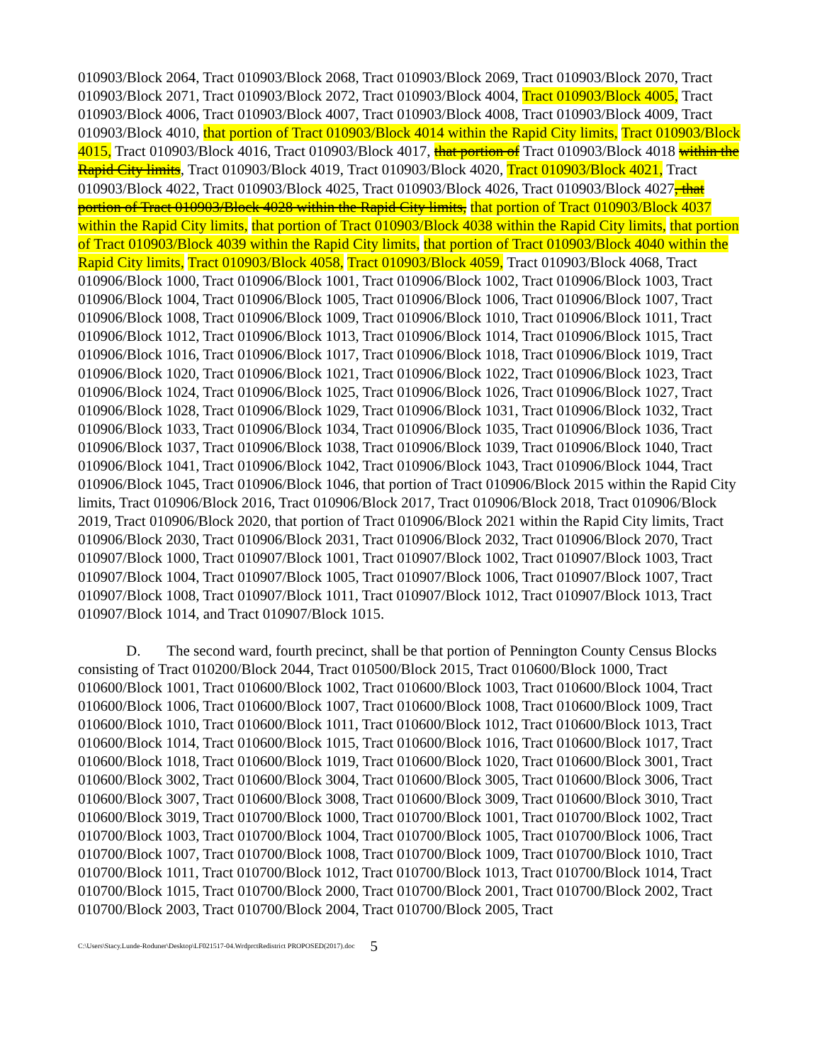010903/Block 2064, Tract 010903/Block 2068, Tract 010903/Block 2069, Tract 010903/Block 2070, Tract 010903/Block 2071, Tract 010903/Block 2072, Tract 010903/Block 4004, Tract 010903/Block 4005, Tract 010903/Block 4006, Tract 010903/Block 4007, Tract 010903/Block 4008, Tract 010903/Block 4009, Tract 010903/Block 4010, that portion of Tract 010903/Block 4014 within the Rapid City limits, Tract 010903/Block 4015, Tract 010903/Block 4016, Tract 010903/Block 4017, that portion of Tract 010903/Block 4018 within the Rapid City limits, Tract 010903/Block 4019, Tract 010903/Block 4020, Tract 010903/Block 4021, Tract 010903/Block 4022, Tract 010903/Block 4025, Tract 010903/Block 4026, Tract 010903/Block 4027, that portion of Tract 010903/Block 4028 within the Rapid City limits, that portion of Tract 010903/Block 4037 within the Rapid City limits, that portion of Tract 010903/Block 4038 within the Rapid City limits, that portion of Tract 010903/Block 4039 within the Rapid City limits, that portion of Tract 010903/Block 4040 within the Rapid City limits, Tract 010903/Block 4058, Tract 010903/Block 4059, Tract 010903/Block 4068, Tract 010906/Block 1000, Tract 010906/Block 1001, Tract 010906/Block 1002, Tract 010906/Block 1003, Tract 010906/Block 1004, Tract 010906/Block 1005, Tract 010906/Block 1006, Tract 010906/Block 1007, Tract 010906/Block 1008, Tract 010906/Block 1009, Tract 010906/Block 1010, Tract 010906/Block 1011, Tract 010906/Block 1012, Tract 010906/Block 1013, Tract 010906/Block 1014, Tract 010906/Block 1015, Tract 010906/Block 1016, Tract 010906/Block 1017, Tract 010906/Block 1018, Tract 010906/Block 1019, Tract 010906/Block 1020, Tract 010906/Block 1021, Tract 010906/Block 1022, Tract 010906/Block 1023, Tract 010906/Block 1024, Tract 010906/Block 1025, Tract 010906/Block 1026, Tract 010906/Block 1027, Tract 010906/Block 1028, Tract 010906/Block 1029, Tract 010906/Block 1031, Tract 010906/Block 1032, Tract 010906/Block 1033, Tract 010906/Block 1034, Tract 010906/Block 1035, Tract 010906/Block 1036, Tract 010906/Block 1037, Tract 010906/Block 1038, Tract 010906/Block 1039, Tract 010906/Block 1040, Tract 010906/Block 1041, Tract 010906/Block 1042, Tract 010906/Block 1043, Tract 010906/Block 1044, Tract 010906/Block 1045, Tract 010906/Block 1046, that portion of Tract 010906/Block 2015 within the Rapid City limits, Tract 010906/Block 2016, Tract 010906/Block 2017, Tract 010906/Block 2018, Tract 010906/Block 2019, Tract 010906/Block 2020, that portion of Tract 010906/Block 2021 within the Rapid City limits, Tract 010906/Block 2030, Tract 010906/Block 2031, Tract 010906/Block 2032, Tract 010906/Block 2070, Tract 010907/Block 1000, Tract 010907/Block 1001, Tract 010907/Block 1002, Tract 010907/Block 1003, Tract 010907/Block 1004, Tract 010907/Block 1005, Tract 010907/Block 1006, Tract 010907/Block 1007, Tract 010907/Block 1008, Tract 010907/Block 1011, Tract 010907/Block 1012, Tract 010907/Block 1013, Tract 010907/Block 1014, and Tract 010907/Block 1015.
D. The second ward, fourth precinct, shall be that portion of Pennington County Census Blocks consisting of Tract 010200/Block 2044, Tract 010500/Block 2015, Tract 010600/Block 1000, Tract 010600/Block 1001, Tract 010600/Block 1002, Tract 010600/Block 1003, Tract 010600/Block 1004, Tract 010600/Block 1006, Tract 010600/Block 1007, Tract 010600/Block 1008, Tract 010600/Block 1009, Tract 010600/Block 1010, Tract 010600/Block 1011, Tract 010600/Block 1012, Tract 010600/Block 1013, Tract 010600/Block 1014, Tract 010600/Block 1015, Tract 010600/Block 1016, Tract 010600/Block 1017, Tract 010600/Block 1018, Tract 010600/Block 1019, Tract 010600/Block 1020, Tract 010600/Block 3001, Tract 010600/Block 3002, Tract 010600/Block 3004, Tract 010600/Block 3005, Tract 010600/Block 3006, Tract 010600/Block 3007, Tract 010600/Block 3008, Tract 010600/Block 3009, Tract 010600/Block 3010, Tract 010600/Block 3019, Tract 010700/Block 1000, Tract 010700/Block 1001, Tract 010700/Block 1002, Tract 010700/Block 1003, Tract 010700/Block 1004, Tract 010700/Block 1005, Tract 010700/Block 1006, Tract 010700/Block 1007, Tract 010700/Block 1008, Tract 010700/Block 1009, Tract 010700/Block 1010, Tract 010700/Block 1011, Tract 010700/Block 1012, Tract 010700/Block 1013, Tract 010700/Block 1014, Tract 010700/Block 1015, Tract 010700/Block 2000, Tract 010700/Block 2001, Tract 010700/Block 2002, Tract 010700/Block 2003, Tract 010700/Block 2004, Tract 010700/Block 2005, Tract
C:\Users\Stacy.Lunde-Roduner\Desktop\LF021517-04.WrdprctRedistrict PROPOSED(2017).doc 5